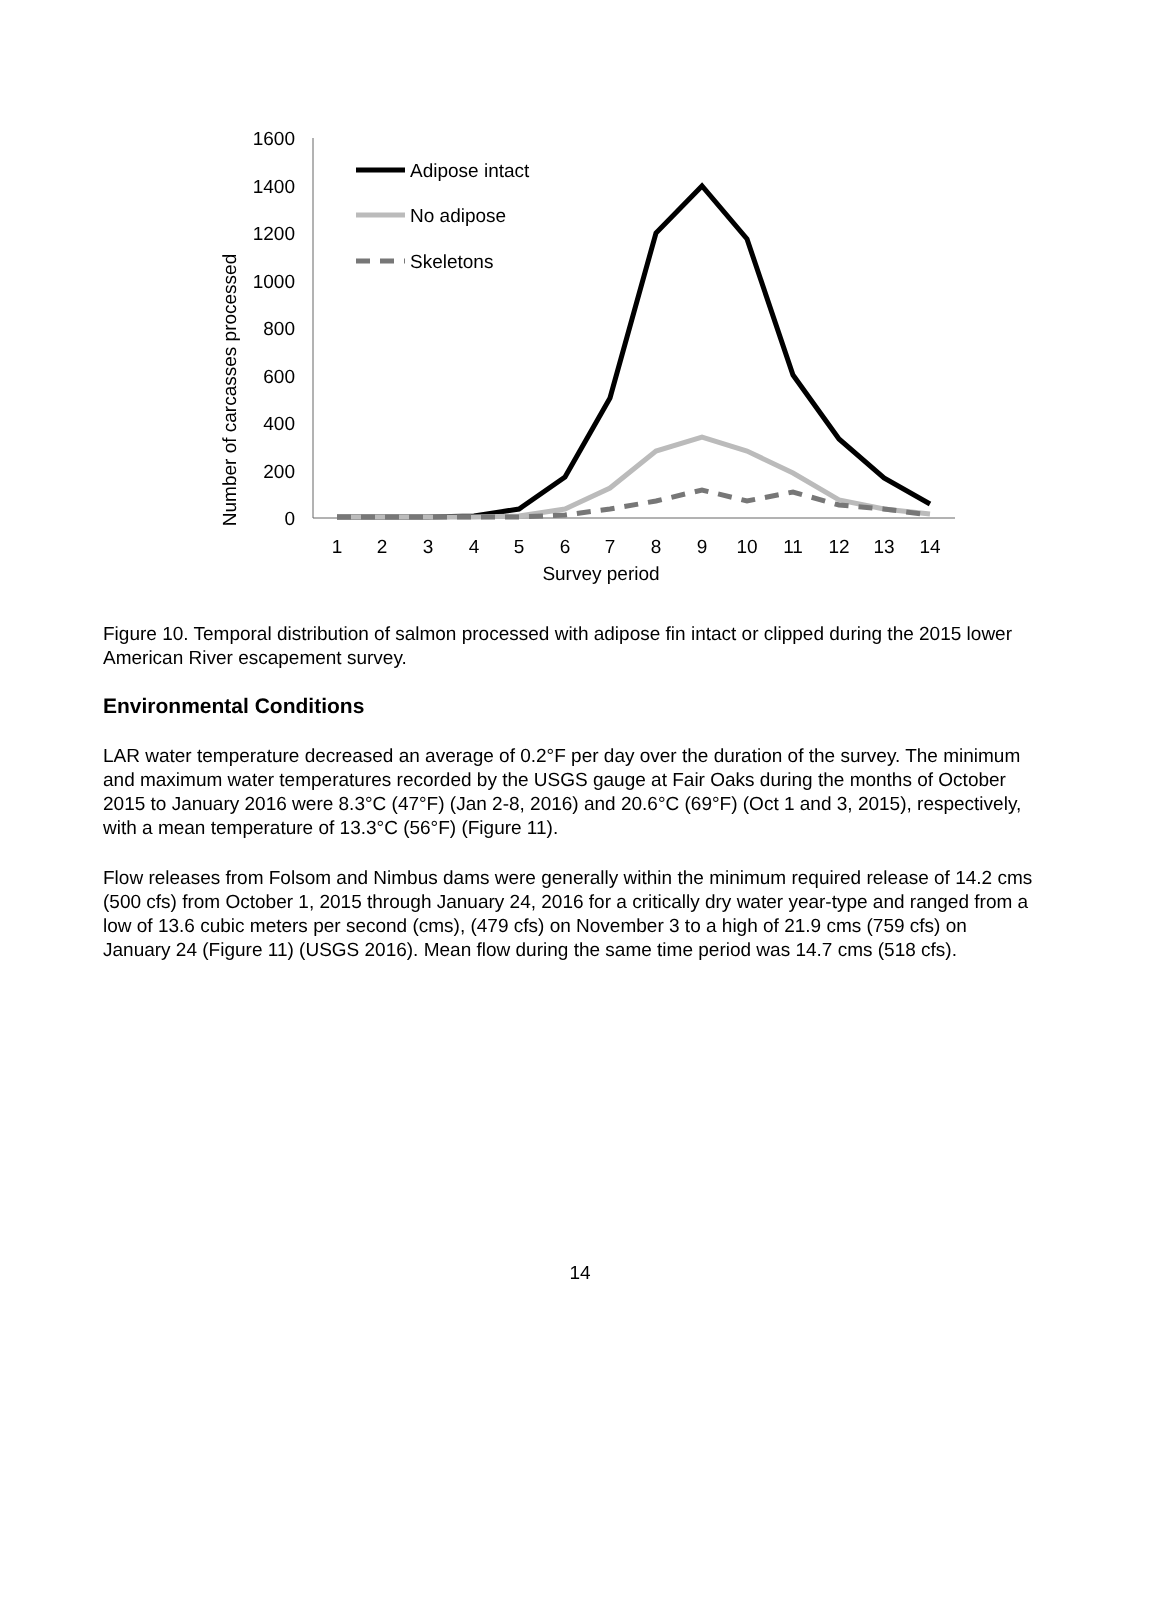0
200
400
600
800
1000
1200
1400
1600
1
2
3
4
5
6
7
8
9
10
11
12
13
14
Survey period
Number of carcasses processed
Adipose intact
No adipose
Skeletons
Figure 10. Temporal distribution of salmon processed with adipose fin intact or clipped during the 2015 lower American River escapement survey.
Environmental Conditions
LAR water temperature decreased an average of 0.2°F per day over the duration of the survey. The minimum and maximum water temperatures recorded by the USGS gauge at Fair Oaks during the months of October 2015 to January 2016 were 8.3°C (47°F) (Jan 2-8, 2016) and 20.6°C (69°F) (Oct 1 and 3, 2015), respectively, with a mean temperature of 13.3°C (56°F) (Figure 11).
Flow releases from Folsom and Nimbus dams were generally within the minimum required release of 14.2 cms (500 cfs) from October 1, 2015 through January 24, 2016 for a critically dry water year-type and ranged from a low of 13.6 cubic meters per second (cms), (479 cfs) on November 3 to a high of 21.9 cms (759 cfs) on January 24 (Figure 11) (USGS 2016). Mean flow during the same time period was 14.7 cms (518 cfs).
14